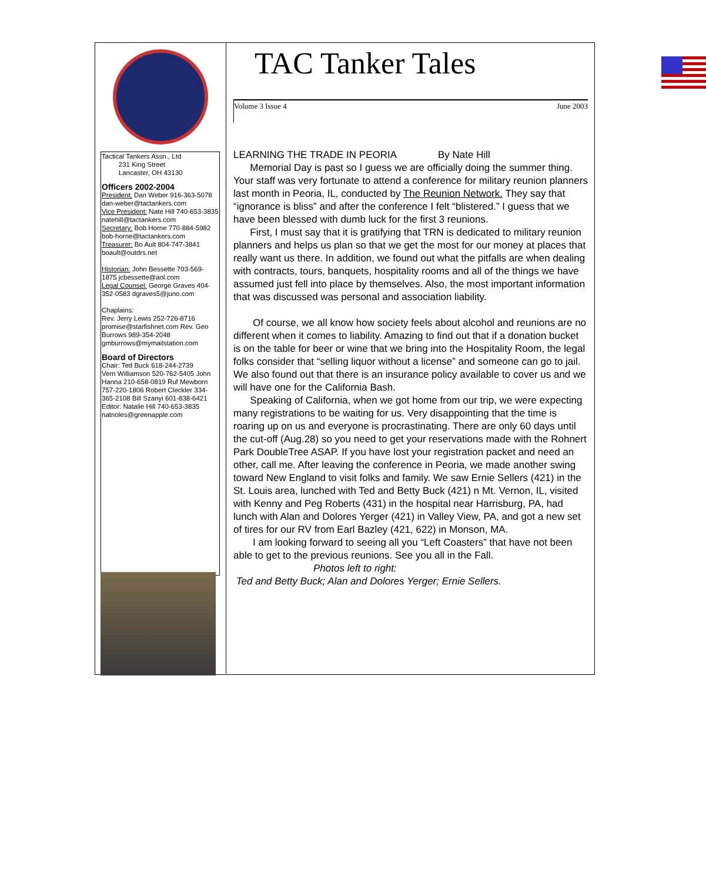Tactical Tankers Assn., Ltd
231 King Street
Lancaster, OH 43130
Officers 2002-2004
President: Dan Weber 916-363-5078 dan-weber@tactankers.com
Vice President: Nate Hill 740-653-3835 natehill@tactankers.com
Secretary: Bob Horne 770-884-5982 bob-horne@tactankers.com
Treasurer: Bo Ault 804-747-3841 boault@outdrs.net
Historian: John Bessette 703-569-1875 jcbessette@aol.com
Legal Counsel: George Graves 404-352-0583 dgraves5@juno.com
Chaplains:
Rev. Jerry Lewis 252-726-8716 promise@starfishnet.com Rev. Geo Burrows 989-354-2048 gmburrows@mymailstation.com
Board of Directors
Chair: Ted Buck 618-244-2739
Vern Williamson 520-762-5405 John Hanna 210-658-0819 Ruf Mewborn 757-220-1806 Robert Cleckler 334-365-2108 Bill Szanyi 601-838-6421
Editor: Natalie Hill 740-653-3835 natnoles@greenapple.com
TAC Tanker Tales
Volume 3 Issue 4 June 2003
LEARNING THE TRADE IN PEORIA By Nate Hill
Memorial Day is past so I guess we are officially doing the summer thing. Your staff was very fortunate to attend a conference for military reunion planners last month in Peoria, IL, conducted by The Reunion Network. They say that “ignorance is bliss” and after the conference I felt “blistered.” I guess that we have been blessed with dumb luck for the first 3 reunions.
First, I must say that it is gratifying that TRN is dedicated to military reunion planners and helps us plan so that we get the most for our money at places that really want us there. In addition, we found out what the pitfalls are when dealing with contracts, tours, banquets, hospitality rooms and all of the things we have assumed just fell into place by themselves. Also, the most important information that was discussed was personal and association liability.
Of course, we all know how society feels about alcohol and reunions are no different when it comes to liability. Amazing to find out that if a donation bucket is on the table for beer or wine that we bring into the Hospitality Room, the legal folks consider that “selling liquor without a license” and someone can go to jail. We also found out that there is an insurance policy available to cover us and we will have one for the California Bash.
Speaking of California, when we got home from our trip, we were expecting many registrations to be waiting for us. Very disappointing that the time is roaring up on us and everyone is procrastinating. There are only 60 days until the cut-off (Aug.28) so you need to get your reservations made with the Rohnert Park DoubleTree ASAP. If you have lost your registration packet and need an other, call me. After leaving the conference in Peoria, we made another swing toward New England to visit folks and family. We saw Ernie Sellers (421) in the St. Louis area, lunched with Ted and Betty Buck (421) n Mt. Vernon, IL, visited with Kenny and Peg Roberts (431) in the hospital near Harrisburg, PA, had lunch with Alan and Dolores Yerger (421) in Valley View, PA, and got a new set of tires for our RV from Earl Bazley (421, 622) in Monson, MA.
I am looking forward to seeing all you “Left Coasters” that have not been able to get to the previous reunions. See you all in the Fall.
Photos left to right:
Ted and Betty Buck; Alan and Dolores Yerger; Ernie Sellers.